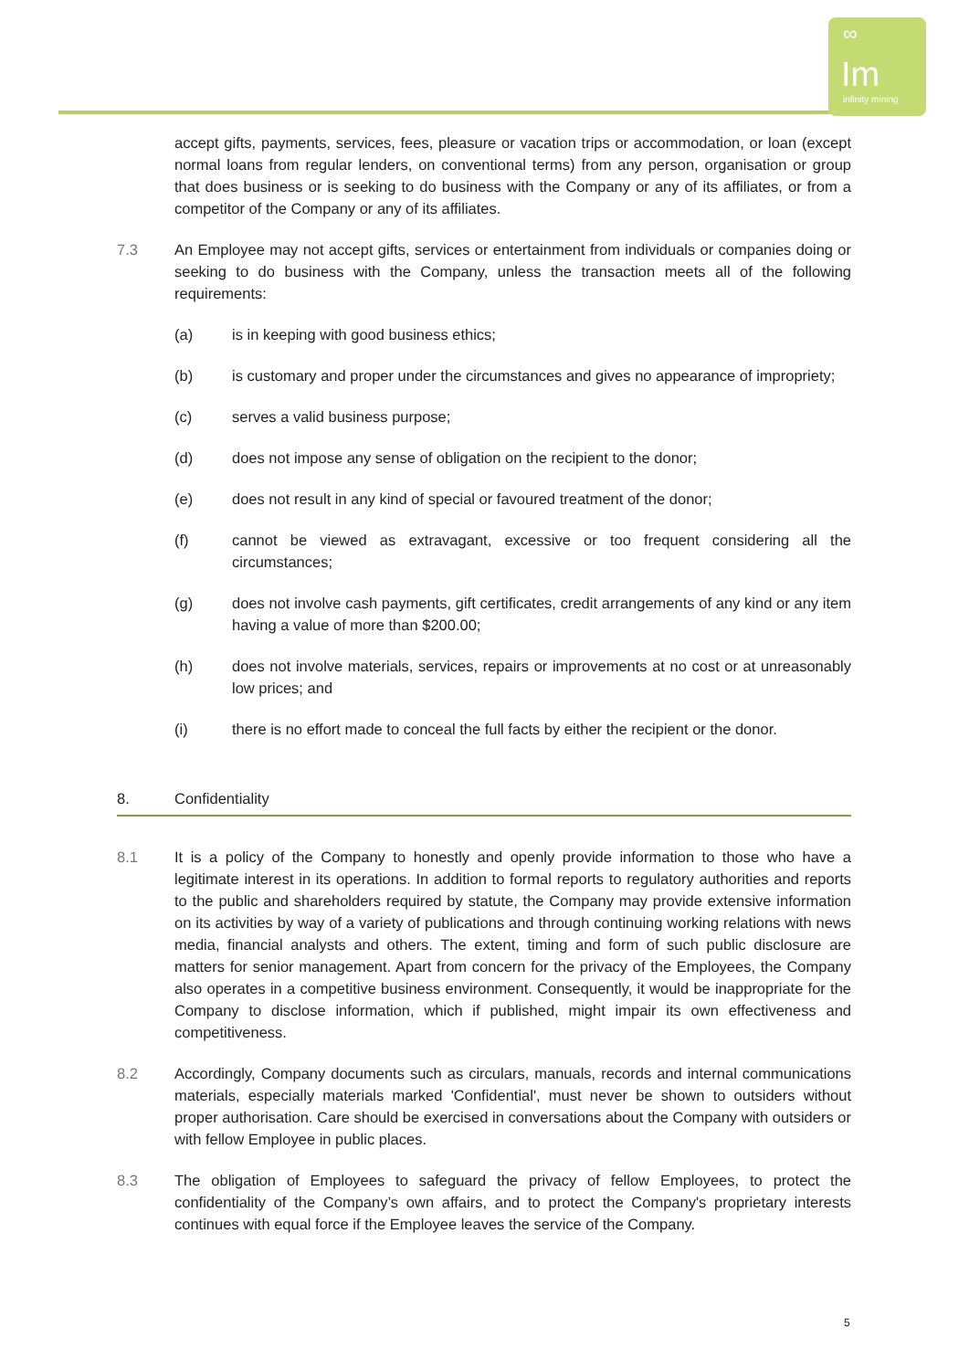∞
Im
infinity mining
accept gifts, payments, services, fees, pleasure or vacation trips or accommodation, or loan (except normal loans from regular lenders, on conventional terms) from any person, organisation or group that does business or is seeking to do business with the Company or any of its affiliates, or from a competitor of the Company or any of its affiliates.
7.3 An Employee may not accept gifts, services or entertainment from individuals or companies doing or seeking to do business with the Company, unless the transaction meets all of the following requirements:
(a) is in keeping with good business ethics;
(b) is customary and proper under the circumstances and gives no appearance of impropriety;
(c) serves a valid business purpose;
(d) does not impose any sense of obligation on the recipient to the donor;
(e) does not result in any kind of special or favoured treatment of the donor;
(f) cannot be viewed as extravagant, excessive or too frequent considering all the circumstances;
(g) does not involve cash payments, gift certificates, credit arrangements of any kind or any item having a value of more than $200.00;
(h) does not involve materials, services, repairs or improvements at no cost or at unreasonably low prices; and
(i) there is no effort made to conceal the full facts by either the recipient or the donor.
8. Confidentiality
8.1 It is a policy of the Company to honestly and openly provide information to those who have a legitimate interest in its operations. In addition to formal reports to regulatory authorities and reports to the public and shareholders required by statute, the Company may provide extensive information on its activities by way of a variety of publications and through continuing working relations with news media, financial analysts and others. The extent, timing and form of such public disclosure are matters for senior management. Apart from concern for the privacy of the Employees, the Company also operates in a competitive business environment. Consequently, it would be inappropriate for the Company to disclose information, which if published, might impair its own effectiveness and competitiveness.
8.2 Accordingly, Company documents such as circulars, manuals, records and internal communications materials, especially materials marked 'Confidential', must never be shown to outsiders without proper authorisation. Care should be exercised in conversations about the Company with outsiders or with fellow Employee in public places.
8.3 The obligation of Employees to safeguard the privacy of fellow Employees, to protect the confidentiality of the Company’s own affairs, and to protect the Company's proprietary interests continues with equal force if the Employee leaves the service of the Company.
5